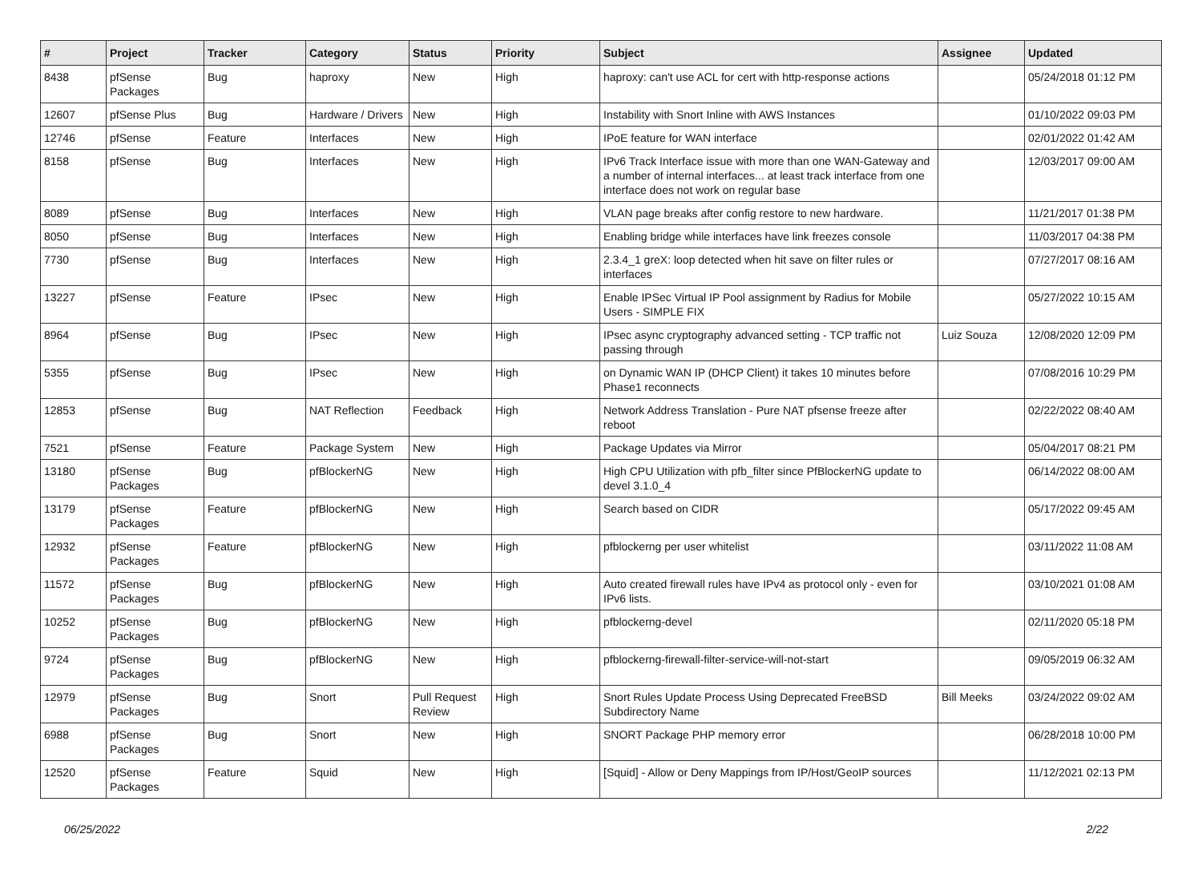| # | Project | Tracker | Category | Status | Priority | Subject | Assignee | Updated |
| --- | --- | --- | --- | --- | --- | --- | --- | --- |
| 8438 | pfSense Packages | Bug | haproxy | New | High | haproxy: can't use ACL for cert with http-response actions | | 05/24/2018 01:12 PM |
| 12607 | pfSense Plus | Bug | Hardware / Drivers | New | High | Instability with Snort Inline with AWS Instances | | 01/10/2022 09:03 PM |
| 12746 | pfSense | Feature | Interfaces | New | High | IPoE feature for WAN interface | | 02/01/2022 01:42 AM |
| 8158 | pfSense | Bug | Interfaces | New | High | IPv6 Track Interface issue with more than one WAN-Gateway and a number of internal interfaces... at least track interface from one interface does not work on regular base | | 12/03/2017 09:00 AM |
| 8089 | pfSense | Bug | Interfaces | New | High | VLAN page breaks after config restore to new hardware. | | 11/21/2017 01:38 PM |
| 8050 | pfSense | Bug | Interfaces | New | High | Enabling bridge while interfaces have link freezes console | | 11/03/2017 04:38 PM |
| 7730 | pfSense | Bug | Interfaces | New | High | 2.3.4_1 greX: loop detected when hit save on filter rules or interfaces | | 07/27/2017 08:16 AM |
| 13227 | pfSense | Feature | IPsec | New | High | Enable IPSec Virtual IP Pool assignment by Radius for Mobile Users - SIMPLE FIX | | 05/27/2022 10:15 AM |
| 8964 | pfSense | Bug | IPsec | New | High | IPsec async cryptography advanced setting - TCP traffic not passing through | Luiz Souza | 12/08/2020 12:09 PM |
| 5355 | pfSense | Bug | IPsec | New | High | on Dynamic WAN IP (DHCP Client) it takes 10 minutes before Phase1 reconnects | | 07/08/2016 10:29 PM |
| 12853 | pfSense | Bug | NAT Reflection | Feedback | High | Network Address Translation - Pure NAT pfsense freeze after reboot | | 02/22/2022 08:40 AM |
| 7521 | pfSense | Feature | Package System | New | High | Package Updates via Mirror | | 05/04/2017 08:21 PM |
| 13180 | pfSense Packages | Bug | pfBlockerNG | New | High | High CPU Utilization with pfb_filter since PfBlockerNG update to devel 3.1.0_4 | | 06/14/2022 08:00 AM |
| 13179 | pfSense Packages | Feature | pfBlockerNG | New | High | Search based on CIDR | | 05/17/2022 09:45 AM |
| 12932 | pfSense Packages | Feature | pfBlockerNG | New | High | pfblockerng per user whitelist | | 03/11/2022 11:08 AM |
| 11572 | pfSense Packages | Bug | pfBlockerNG | New | High | Auto created firewall rules have IPv4 as protocol only - even for IPv6 lists. | | 03/10/2021 01:08 AM |
| 10252 | pfSense Packages | Bug | pfBlockerNG | New | High | pfblockerng-devel | | 02/11/2020 05:18 PM |
| 9724 | pfSense Packages | Bug | pfBlockerNG | New | High | pfblockerng-firewall-filter-service-will-not-start | | 09/05/2019 06:32 AM |
| 12979 | pfSense Packages | Bug | Snort | Pull Request Review | High | Snort Rules Update Process Using Deprecated FreeBSD Subdirectory Name | Bill Meeks | 03/24/2022 09:02 AM |
| 6988 | pfSense Packages | Bug | Snort | New | High | SNORT Package PHP memory error | | 06/28/2018 10:00 PM |
| 12520 | pfSense Packages | Feature | Squid | New | High | [Squid] - Allow or Deny Mappings from IP/Host/GeoIP sources | | 11/12/2021 02:13 PM |
06/25/2022 2/22